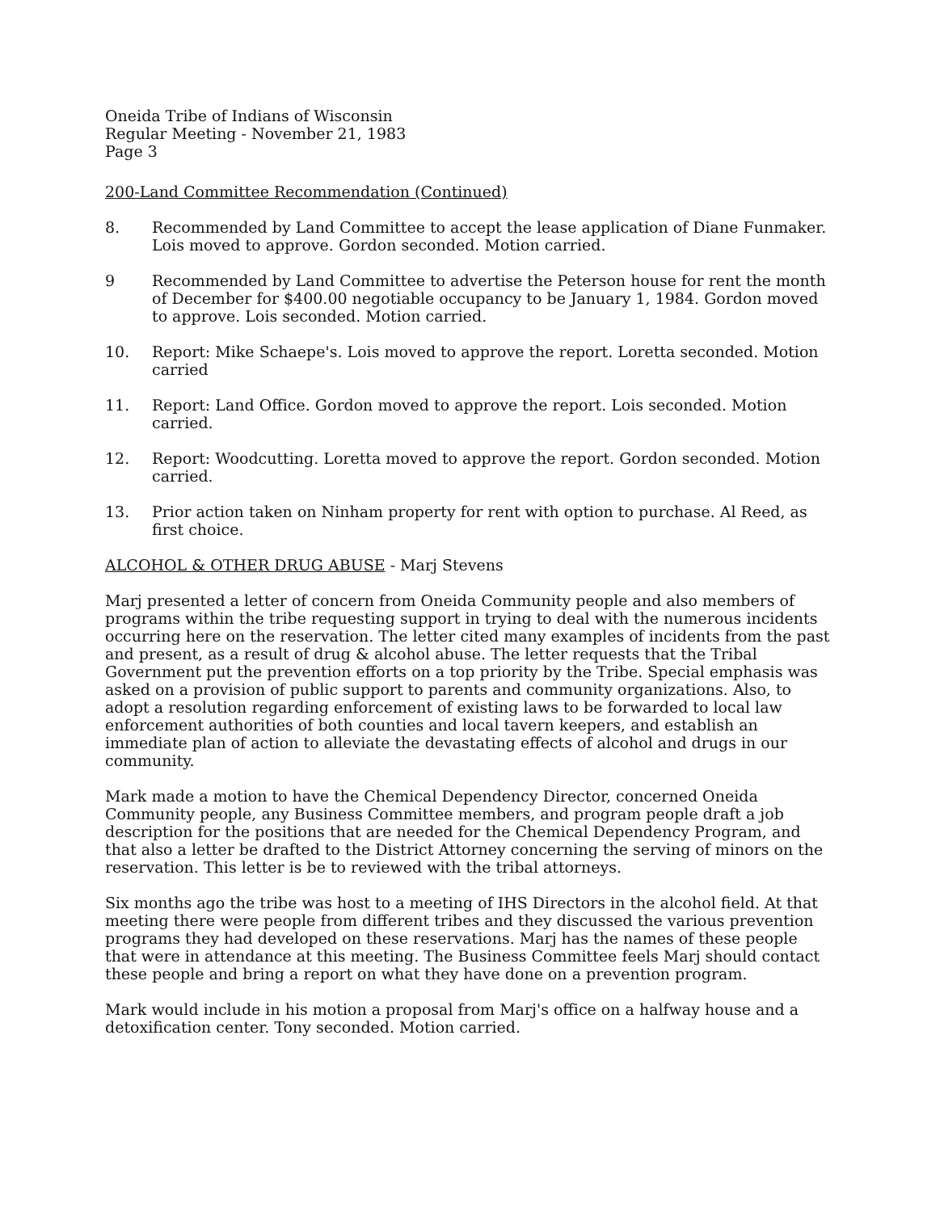Oneida Tribe of Indians of Wisconsin
Regular Meeting - November 21, 1983
Page 3
200-Land Committee Recommendation (Continued)
8. Recommended by Land Committee to accept the lease application of Diane Funmaker. Lois moved to approve. Gordon seconded. Motion carried.
9 Recommended by Land Committee to advertise the Peterson house for rent the month of December for $400.00 negotiable occupancy to be January 1, 1984. Gordon moved to approve. Lois seconded. Motion carried.
10. Report: Mike Schaepe's. Lois moved to approve the report. Loretta seconded. Motion carried
11. Report: Land Office. Gordon moved to approve the report. Lois seconded. Motion carried.
12. Report: Woodcutting. Loretta moved to approve the report. Gordon seconded. Motion carried.
13. Prior action taken on Ninham property for rent with option to purchase. Al Reed, as first choice.
ALCOHOL & OTHER DRUG ABUSE - Marj Stevens
Marj presented a letter of concern from Oneida Community people and also members of programs within the tribe requesting support in trying to deal with the numerous incidents occurring here on the reservation. The letter cited many examples of incidents from the past and present, as a result of drug & alcohol abuse. The letter requests that the Tribal Government put the prevention efforts on a top priority by the Tribe. Special emphasis was asked on a provision of public support to parents and community organizations. Also, to adopt a resolution regarding enforcement of existing laws to be forwarded to local law enforcement authorities of both counties and local tavern keepers, and establish an immediate plan of action to alleviate the devastating effects of alcohol and drugs in our community.
Mark made a motion to have the Chemical Dependency Director, concerned Oneida Community people, any Business Committee members, and program people draft a job description for the positions that are needed for the Chemical Dependency Program, and that also a letter be drafted to the District Attorney concerning the serving of minors on the reservation. This letter is be to reviewed with the tribal attorneys.
Six months ago the tribe was host to a meeting of IHS Directors in the alcohol field. At that meeting there were people from different tribes and they discussed the various prevention programs they had developed on these reservations. Marj has the names of these people that were in attendance at this meeting. The Business Committee feels Marj should contact these people and bring a report on what they have done on a prevention program.
Mark would include in his motion a proposal from Marj's office on a halfway house and a detoxification center. Tony seconded. Motion carried.